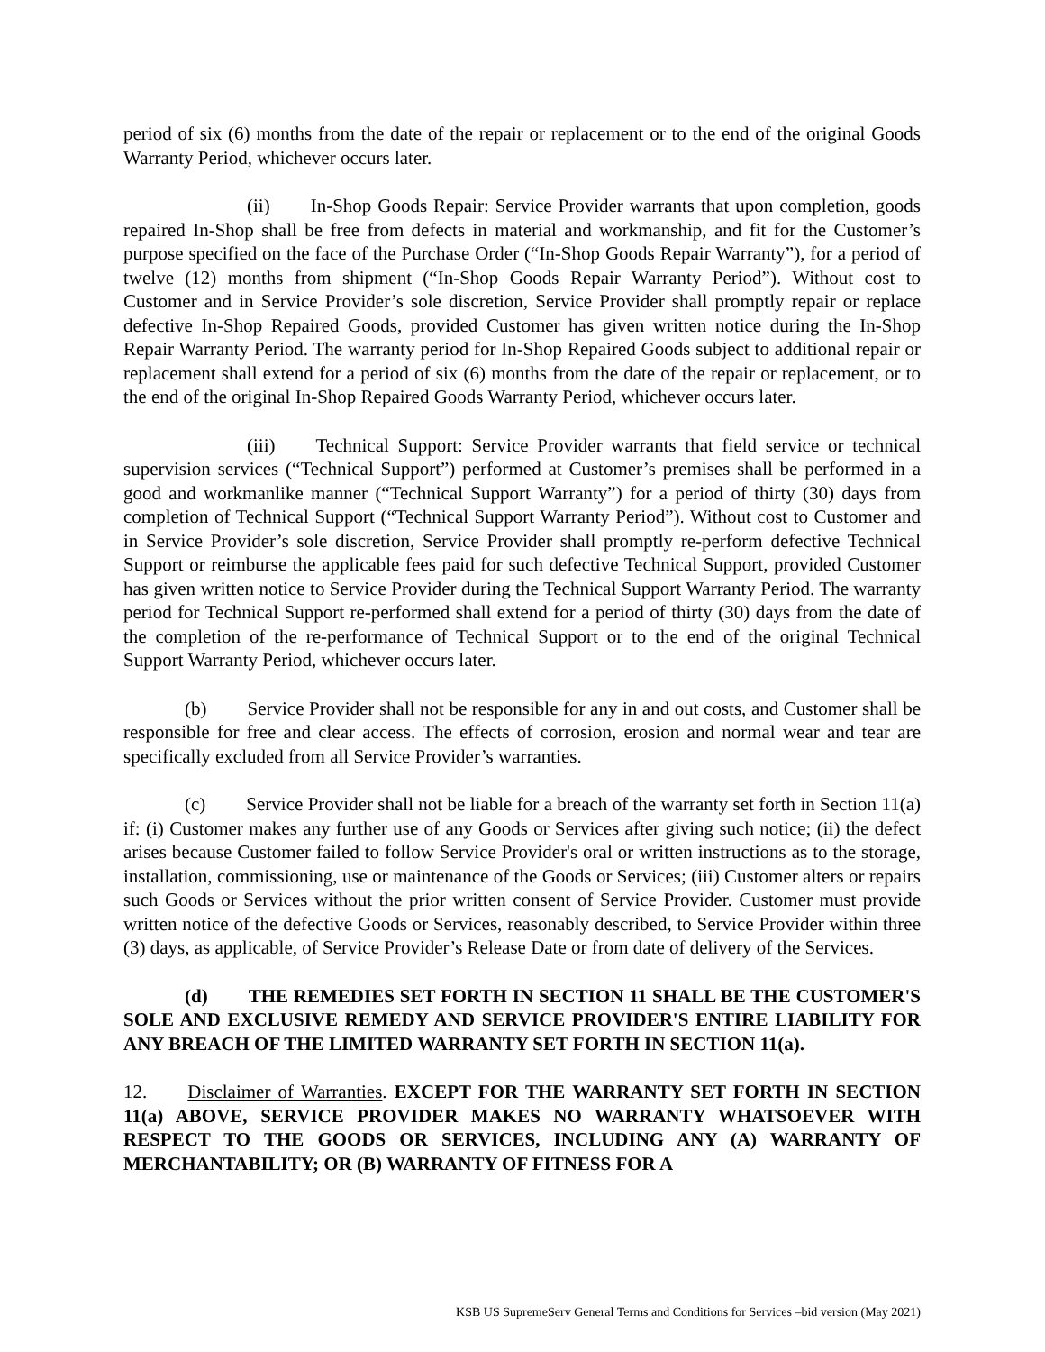period of six (6) months from the date of the repair or replacement or to the end of the original Goods Warranty Period, whichever occurs later.
(ii) In-Shop Goods Repair: Service Provider warrants that upon completion, goods repaired In-Shop shall be free from defects in material and workmanship, and fit for the Customer’s purpose specified on the face of the Purchase Order (“In-Shop Goods Repair Warranty”), for a period of twelve (12) months from shipment (“In-Shop Goods Repair Warranty Period”). Without cost to Customer and in Service Provider’s sole discretion, Service Provider shall promptly repair or replace defective In-Shop Repaired Goods, provided Customer has given written notice during the In-Shop Repair Warranty Period. The warranty period for In-Shop Repaired Goods subject to additional repair or replacement shall extend for a period of six (6) months from the date of the repair or replacement, or to the end of the original In-Shop Repaired Goods Warranty Period, whichever occurs later.
(iii) Technical Support: Service Provider warrants that field service or technical supervision services (“Technical Support”) performed at Customer’s premises shall be performed in a good and workmanlike manner (“Technical Support Warranty”) for a period of thirty (30) days from completion of Technical Support (“Technical Support Warranty Period”). Without cost to Customer and in Service Provider’s sole discretion, Service Provider shall promptly re-perform defective Technical Support or reimburse the applicable fees paid for such defective Technical Support, provided Customer has given written notice to Service Provider during the Technical Support Warranty Period. The warranty period for Technical Support re-performed shall extend for a period of thirty (30) days from the date of the completion of the re-performance of Technical Support or to the end of the original Technical Support Warranty Period, whichever occurs later.
(b) Service Provider shall not be responsible for any in and out costs, and Customer shall be responsible for free and clear access. The effects of corrosion, erosion and normal wear and tear are specifically excluded from all Service Provider’s warranties.
(c) Service Provider shall not be liable for a breach of the warranty set forth in Section 11(a) if: (i) Customer makes any further use of any Goods or Services after giving such notice; (ii) the defect arises because Customer failed to follow Service Provider's oral or written instructions as to the storage, installation, commissioning, use or maintenance of the Goods or Services; (iii) Customer alters or repairs such Goods or Services without the prior written consent of Service Provider. Customer must provide written notice of the defective Goods or Services, reasonably described, to Service Provider within three (3) days, as applicable, of Service Provider’s Release Date or from date of delivery of the Services.
(d) THE REMEDIES SET FORTH IN SECTION 11 SHALL BE THE CUSTOMER'S SOLE AND EXCLUSIVE REMEDY AND SERVICE PROVIDER'S ENTIRE LIABILITY FOR ANY BREACH OF THE LIMITED WARRANTY SET FORTH IN SECTION 11(a).
12. Disclaimer of Warranties. EXCEPT FOR THE WARRANTY SET FORTH IN SECTION 11(a) ABOVE, SERVICE PROVIDER MAKES NO WARRANTY WHATSOEVER WITH RESPECT TO THE GOODS OR SERVICES, INCLUDING ANY (A) WARRANTY OF MERCHANTABILITY; OR (B) WARRANTY OF FITNESS FOR A
KSB US SupremeServ General Terms and Conditions for Services –bid version (May 2021)